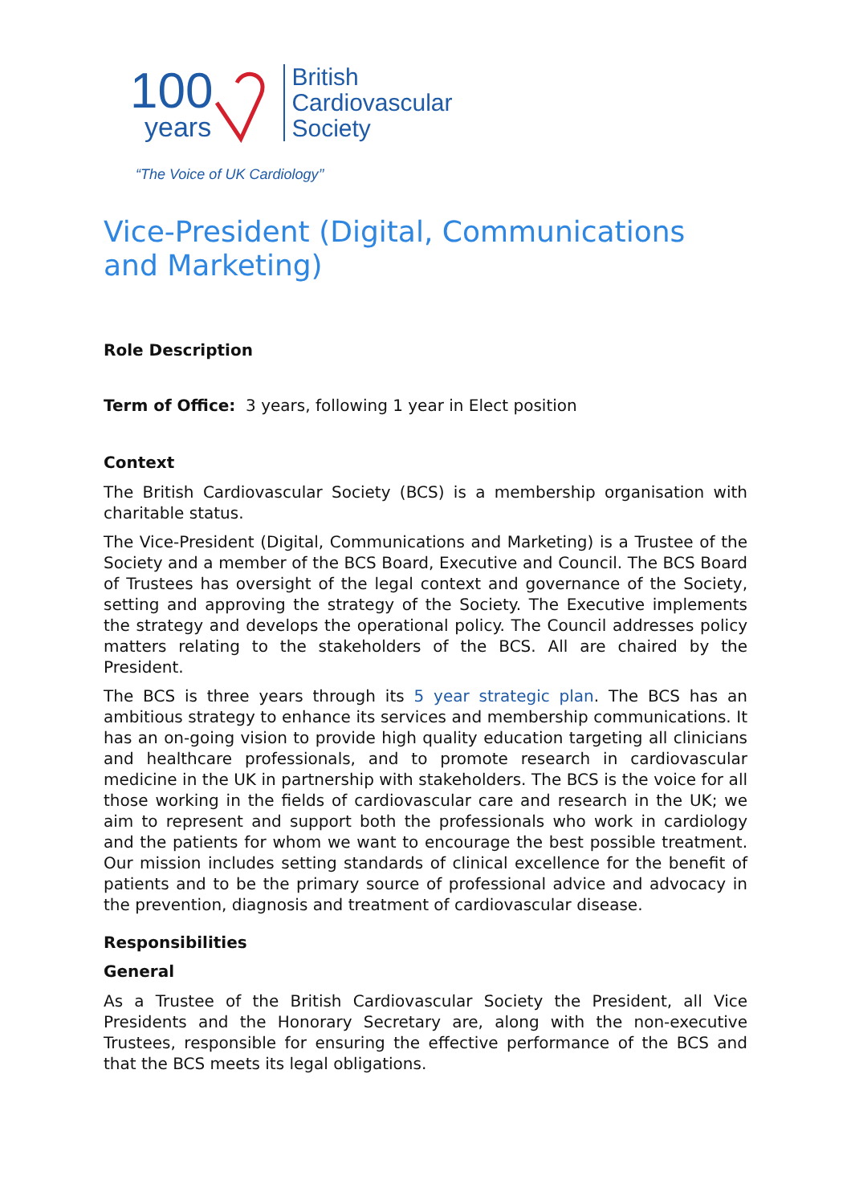100
years
British
Cardiovascular
Society
“The Voice of UK Cardiology’’
Vice-President (Digital, Communications and Marketing)
Role Description
Term of Office: 3 years, following 1 year in Elect position
Context
The British Cardiovascular Society (BCS) is a membership organisation with charitable status.
The Vice-President (Digital, Communications and Marketing) is a Trustee of the Society and a member of the BCS Board, Executive and Council. The BCS Board of Trustees has oversight of the legal context and governance of the Society, setting and approving the strategy of the Society. The Executive implements the strategy and develops the operational policy. The Council addresses policy matters relating to the stakeholders of the BCS. All are chaired by the President.
The BCS is three years through its 5 year strategic plan. The BCS has an ambitious strategy to enhance its services and membership communications. It has an on-going vision to provide high quality education targeting all clinicians and healthcare professionals, and to promote research in cardiovascular medicine in the UK in partnership with stakeholders. The BCS is the voice for all those working in the fields of cardiovascular care and research in the UK; we aim to represent and support both the professionals who work in cardiology and the patients for whom we want to encourage the best possible treatment. Our mission includes setting standards of clinical excellence for the benefit of patients and to be the primary source of professional advice and advocacy in the prevention, diagnosis and treatment of cardiovascular disease.
Responsibilities
General
As a Trustee of the British Cardiovascular Society the President, all Vice Presidents and the Honorary Secretary are, along with the non-executive Trustees, responsible for ensuring the effective performance of the BCS and that the BCS meets its legal obligations.